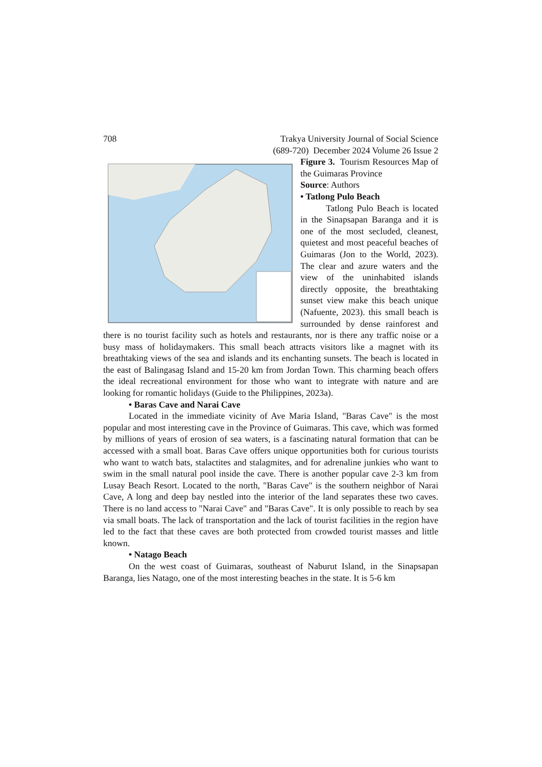708 Trakya University Journal of Social Science
(689-720) December 2024 Volume 26 Issue 2
Figure 3. Tourism Resources Map of the Guimaras Province
Source: Authors
• Tatlong Pulo Beach
Tatlong Pulo Beach is located in the Sinapsapan Baranga and it is one of the most secluded, cleanest, quietest and most peaceful beaches of Guimaras (Jon to the World, 2023). The clear and azure waters and the view of the uninhabited islands directly opposite, the breathtaking sunset view make this beach unique (Nafuente, 2023). this small beach is surrounded by dense rainforest and there is no tourist facility such as hotels and restaurants, nor is there any traffic noise or a busy mass of holidaymakers. This small beach attracts visitors like a magnet with its breathtaking views of the sea and islands and its enchanting sunsets. The beach is located in the east of Balingasag Island and 15-20 km from Jordan Town. This charming beach offers the ideal recreational environment for those who want to integrate with nature and are looking for romantic holidays (Guide to the Philippines, 2023a).
• Baras Cave and Narai Cave
Located in the immediate vicinity of Ave Maria Island, "Baras Cave" is the most popular and most interesting cave in the Province of Guimaras. This cave, which was formed by millions of years of erosion of sea waters, is a fascinating natural formation that can be accessed with a small boat. Baras Cave offers unique opportunities both for curious tourists who want to watch bats, stalactites and stalagmites, and for adrenaline junkies who want to swim in the small natural pool inside the cave. There is another popular cave 2-3 km from Lusay Beach Resort. Located to the north, "Baras Cave" is the southern neighbor of Narai Cave, A long and deep bay nestled into the interior of the land separates these two caves. There is no land access to "Narai Cave" and "Baras Cave". It is only possible to reach by sea via small boats. The lack of transportation and the lack of tourist facilities in the region have led to the fact that these caves are both protected from crowded tourist masses and little known.
• Natago Beach
On the west coast of Guimaras, southeast of Naburut Island, in the Sinapsapan Baranga, lies Natago, one of the most interesting beaches in the state. It is 5-6 km